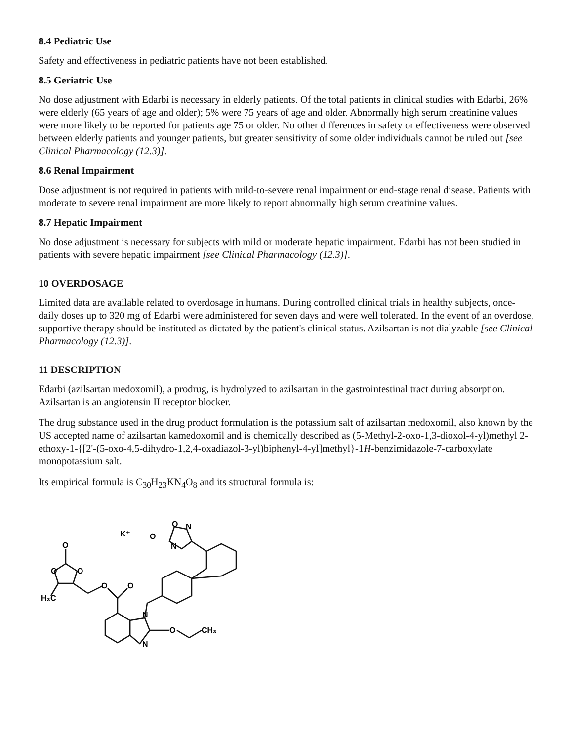8.4 Pediatric Use
Safety and effectiveness in pediatric patients have not been established.
8.5 Geriatric Use
No dose adjustment with Edarbi is necessary in elderly patients. Of the total patients in clinical studies with Edarbi, 26% were elderly (65 years of age and older); 5% were 75 years of age and older. Abnormally high serum creatinine values were more likely to be reported for patients age 75 or older. No other differences in safety or effectiveness were observed between elderly patients and younger patients, but greater sensitivity of some older individuals cannot be ruled out [see Clinical Pharmacology (12.3)].
8.6 Renal Impairment
Dose adjustment is not required in patients with mild-to-severe renal impairment or end-stage renal disease. Patients with moderate to severe renal impairment are more likely to report abnormally high serum creatinine values.
8.7 Hepatic Impairment
No dose adjustment is necessary for subjects with mild or moderate hepatic impairment. Edarbi has not been studied in patients with severe hepatic impairment [see Clinical Pharmacology (12.3)].
10 OVERDOSAGE
Limited data are available related to overdosage in humans. During controlled clinical trials in healthy subjects, once-daily doses up to 320 mg of Edarbi were administered for seven days and were well tolerated. In the event of an overdose, supportive therapy should be instituted as dictated by the patient's clinical status. Azilsartan is not dialyzable [see Clinical Pharmacology (12.3)].
11 DESCRIPTION
Edarbi (azilsartan medoxomil), a prodrug, is hydrolyzed to azilsartan in the gastrointestinal tract during absorption. Azilsartan is an angiotensin II receptor blocker.
The drug substance used in the drug product formulation is the potassium salt of azilsartan medoxomil, also known by the US accepted name of azilsartan kamedoxomil and is chemically described as (5-Methyl-2-oxo-1,3-dioxol-4-yl)methyl 2-ethoxy-1-{[2'-(5-oxo-4,5-dihydro-1,2,4-oxadiazol-3-yl)biphenyl-4-yl]methyl}-1H-benzimidazole-7-carboxylate monopotassium salt.
Its empirical formula is C<sub>30</sub>H<sub>23</sub>KN<sub>4</sub>O<sub>8</sub> and its structural formula is:
H₃C
O
O
O
O
O
N
N
O
CH₃
K⁺
O
O
N
N